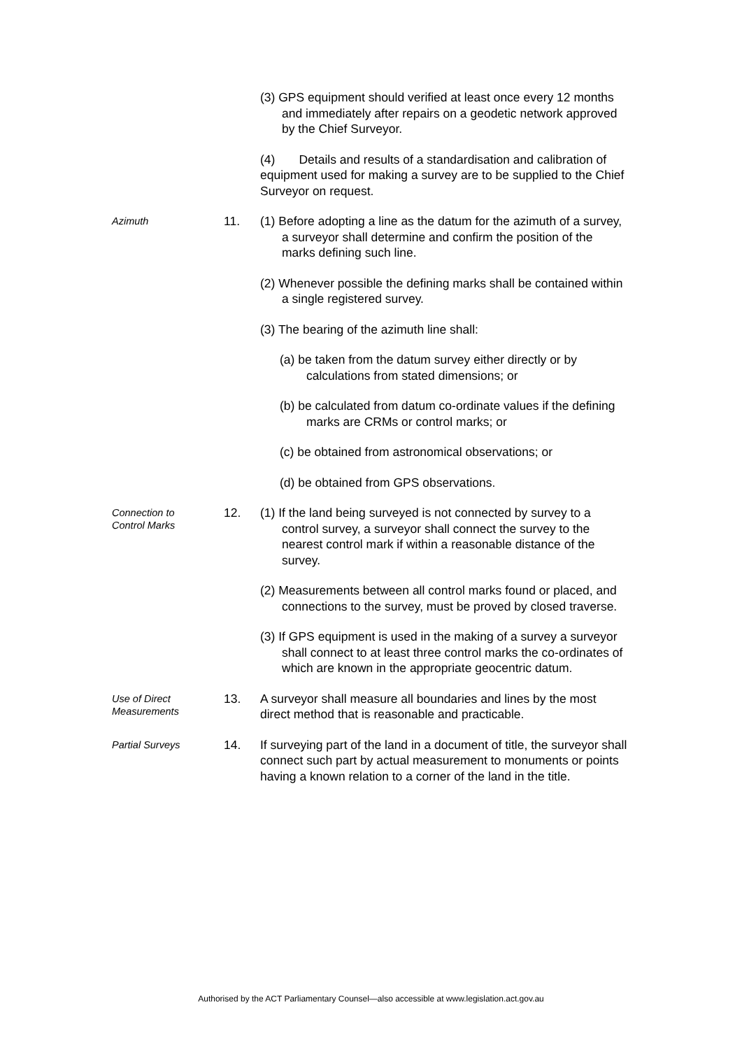(3) GPS equipment should verified at least once every 12 months and immediately after repairs on a geodetic network approved by the Chief Surveyor.
(4) Details and results of a standardisation and calibration of equipment used for making a survey are to be supplied to the Chief Surveyor on request.
Azimuth
11. (1) Before adopting a line as the datum for the azimuth of a survey, a surveyor shall determine and confirm the position of the marks defining such line.
(2) Whenever possible the defining marks shall be contained within a single registered survey.
(3) The bearing of the azimuth line shall:
(a) be taken from the datum survey either directly or by calculations from stated dimensions; or
(b) be calculated from datum co-ordinate values if the defining marks are CRMs or control marks; or
(c) be obtained from astronomical observations; or
(d) be obtained from GPS observations.
Connection to
Control Marks
12. (1) If the land being surveyed is not connected by survey to a control survey, a surveyor shall connect the survey to the nearest control mark if within a reasonable distance of the survey.
(2) Measurements between all control marks found or placed, and connections to the survey, must be proved by closed traverse.
(3) If GPS equipment is used in the making of a survey a surveyor shall connect to at least three control marks the co-ordinates of which are known in the appropriate geocentric datum.
Use of Direct
Measurements
13. A surveyor shall measure all boundaries and lines by the most direct method that is reasonable and practicable.
Partial Surveys
14. If surveying part of the land in a document of title, the surveyor shall connect such part by actual measurement to monuments or points having a known relation to a corner of the land in the title.
Authorised by the ACT Parliamentary Counsel—also accessible at www.legislation.act.gov.au